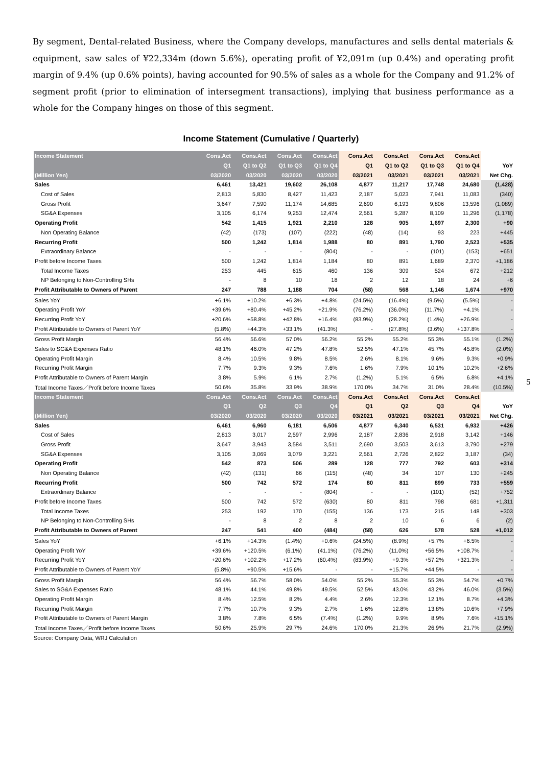By segment, Dental-related Business, where the Company develops, manufactures and sells dental materials & equipment, saw sales of ¥22,334m (down 5.6%), operating profit of ¥2,091m (up 0.4%) and operating profit margin of 9.4% (up 0.6% points), having accounted for 90.5% of sales as a whole for the Company and 91.2% of segment profit (prior to elimination of intersegment transactions), implying that business performance as a whole for the Company hinges on those of this segment.
Income Statement (Cumulative / Quarterly)
| Income Statement | Cons.Act | Cons.Act | Cons.Act | Cons.Act | Cons.Act | Cons.Act | Cons.Act | Cons.Act | |
| --- | --- | --- | --- | --- | --- | --- | --- | --- | --- |
| | Q1 | Q1 to Q2 | Q1 to Q3 | Q1 to Q4 | Q1 | Q1 to Q2 | Q1 to Q3 | Q1 to Q4 | YoY |
| (Million Yen) | 03/2020 | 03/2020 | 03/2020 | 03/2020 | 03/2021 | 03/2021 | 03/2021 | 03/2021 | Net Chg. |
| Sales | 6,461 | 13,421 | 19,602 | 26,108 | 4,877 | 11,217 | 17,748 | 24,680 | (1,428) |
| Cost of Sales | 2,813 | 5,830 | 8,427 | 11,423 | 2,187 | 5,023 | 7,941 | 11,083 | (340) |
| Gross Profit | 3,647 | 7,590 | 11,174 | 14,685 | 2,690 | 6,193 | 9,806 | 13,596 | (1,089) |
| SG&A Expenses | 3,105 | 6,174 | 9,253 | 12,474 | 2,561 | 5,287 | 8,109 | 11,296 | (1,178) |
| Operating Profit | 542 | 1,415 | 1,921 | 2,210 | 128 | 905 | 1,697 | 2,300 | +90 |
| Non Operating Balance | (42) | (173) | (107) | (222) | (48) | (14) | 93 | 223 | +445 |
| Recurring Profit | 500 | 1,242 | 1,814 | 1,988 | 80 | 891 | 1,790 | 2,523 | +535 |
| Extraordinary Balance | - | - | - | (804) | - | - | (101) | (153) | +651 |
| Profit before Income Taxes | 500 | 1,242 | 1,814 | 1,184 | 80 | 891 | 1,689 | 2,370 | +1,186 |
| Total Income Taxes | 253 | 445 | 615 | 460 | 136 | 309 | 524 | 672 | +212 |
| NP Belonging to Non-Controlling SHs | - | 8 | 10 | 18 | 2 | 12 | 18 | 24 | +6 |
| Profit Attributable to Owners of Parent | 247 | 788 | 1,188 | 704 | (58) | 568 | 1,146 | 1,674 | +970 |
| Sales YoY | +6.1% | +10.2% | +6.3% | +4.8% | (24.5%) | (16.4%) | (9.5%) | (5.5%) | - |
| Operating Profit YoY | +39.6% | +80.4% | +45.2% | +21.9% | (76.2%) | (36.0%) | (11.7%) | +4.1% | - |
| Recurring Profit YoY | +20.6% | +58.8% | +42.8% | +16.4% | (83.9%) | (28.2%) | (1.4%) | +26.9% | - |
| Profit Attributable to Owners of Parent YoY | (5.8%) | +44.3% | +33.1% | (41.3%) | - | (27.8%) | (3.6%) | +137.8% | - |
| Gross Profit Margin | 56.4% | 56.6% | 57.0% | 56.2% | 55.2% | 55.2% | 55.3% | 55.1% | (1.2%) |
| Sales to SG&A Expenses Ratio | 48.1% | 46.0% | 47.2% | 47.8% | 52.5% | 47.1% | 45.7% | 45.8% | (2.0%) |
| Operating Profit Margin | 8.4% | 10.5% | 9.8% | 8.5% | 2.6% | 8.1% | 9.6% | 9.3% | +0.9% |
| Recurring Profit Margin | 7.7% | 9.3% | 9.3% | 7.6% | 1.6% | 7.9% | 10.1% | 10.2% | +2.6% |
| Profit Attributable to Owners of Parent Margin | 3.8% | 5.9% | 6.1% | 2.7% | (1.2%) | 5.1% | 6.5% | 6.8% | +4.1% |
| Total Income Taxes／Profit before Income Taxes | 50.6% | 35.8% | 33.9% | 38.9% | 170.0% | 34.7% | 31.0% | 28.4% | (10.5%) |
| Income Statement | Cons.Act | Cons.Act | Cons.Act | Cons.Act | Cons.Act | Cons.Act | Cons.Act | Cons.Act | |
| | Q1 | Q2 | Q3 | Q4 | Q1 | Q2 | Q3 | Q4 | YoY |
| (Million Yen) | 03/2020 | 03/2020 | 03/2020 | 03/2020 | 03/2021 | 03/2021 | 03/2021 | 03/2021 | Net Chg. |
| Sales | 6,461 | 6,960 | 6,181 | 6,506 | 4,877 | 6,340 | 6,531 | 6,932 | +426 |
| Cost of Sales | 2,813 | 3,017 | 2,597 | 2,996 | 2,187 | 2,836 | 2,918 | 3,142 | +146 |
| Gross Profit | 3,647 | 3,943 | 3,584 | 3,511 | 2,690 | 3,503 | 3,613 | 3,790 | +279 |
| SG&A Expenses | 3,105 | 3,069 | 3,079 | 3,221 | 2,561 | 2,726 | 2,822 | 3,187 | (34) |
| Operating Profit | 542 | 873 | 506 | 289 | 128 | 777 | 792 | 603 | +314 |
| Non Operating Balance | (42) | (131) | 66 | (115) | (48) | 34 | 107 | 130 | +245 |
| Recurring Profit | 500 | 742 | 572 | 174 | 80 | 811 | 899 | 733 | +559 |
| Extraordinary Balance | - | - | - | (804) | - | - | (101) | (52) | +752 |
| Profit before Income Taxes | 500 | 742 | 572 | (630) | 80 | 811 | 798 | 681 | +1,311 |
| Total Income Taxes | 253 | 192 | 170 | (155) | 136 | 173 | 215 | 148 | +303 |
| NP Belonging to Non-Controlling SHs | - | 8 | 2 | 8 | 2 | 10 | 6 | 6 | (2) |
| Profit Attributable to Owners of Parent | 247 | 541 | 400 | (484) | (58) | 626 | 578 | 528 | +1,012 |
| Sales YoY | +6.1% | +14.3% | (1.4%) | +0.6% | (24.5%) | (8.9%) | +5.7% | +6.5% | - |
| Operating Profit YoY | +39.6% | +120.5% | (6.1%) | (41.1%) | (76.2%) | (11.0%) | +56.5% | +108.7% | - |
| Recurring Profit YoY | +20.6% | +102.2% | +17.2% | (60.4%) | (83.9%) | +9.3% | +57.2% | +321.3% | - |
| Profit Attributable to Owners of Parent YoY | (5.8%) | +90.5% | +15.6% | - | - | +15.7% | +44.5% | - | - |
| Gross Profit Margin | 56.4% | 56.7% | 58.0% | 54.0% | 55.2% | 55.3% | 55.3% | 54.7% | +0.7% |
| Sales to SG&A Expenses Ratio | 48.1% | 44.1% | 49.8% | 49.5% | 52.5% | 43.0% | 43.2% | 46.0% | (3.5%) |
| Operating Profit Margin | 8.4% | 12.5% | 8.2% | 4.4% | 2.6% | 12.3% | 12.1% | 8.7% | +4.3% |
| Recurring Profit Margin | 7.7% | 10.7% | 9.3% | 2.7% | 1.6% | 12.8% | 13.8% | 10.6% | +7.9% |
| Profit Attributable to Owners of Parent Margin | 3.8% | 7.8% | 6.5% | (7.4%) | (1.2%) | 9.9% | 8.9% | 7.6% | +15.1% |
| Total Income Taxes／Profit before Income Taxes | 50.6% | 25.9% | 29.7% | 24.6% | 170.0% | 21.3% | 26.9% | 21.7% | (2.9%) |
Source: Company Data, WRJ Calculation
5